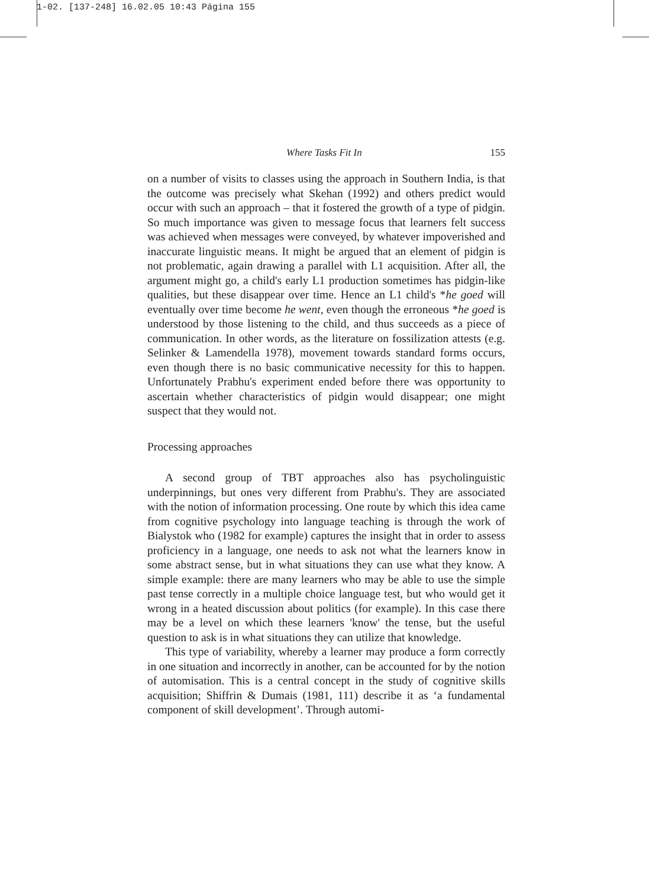1-02. [137-248] 16.02.05 10:43 Página 155
Where Tasks Fit In 155
on a number of visits to classes using the approach in Southern India, is that the outcome was precisely what Skehan (1992) and others predict would occur with such an approach – that it fostered the growth of a type of pidgin. So much importance was given to message focus that learners felt success was achieved when messages were conveyed, by whatever impoverished and inaccurate linguistic means. It might be argued that an element of pidgin is not problematic, again drawing a parallel with L1 acquisition. After all, the argument might go, a child's early L1 production sometimes has pidgin-like qualities, but these disappear over time. Hence an L1 child's *he goed will eventually over time become he went, even though the erroneous *he goed is understood by those listening to the child, and thus succeeds as a piece of communication. In other words, as the literature on fossilization attests (e.g. Selinker & Lamendella 1978), movement towards standard forms occurs, even though there is no basic communicative necessity for this to happen. Unfortunately Prabhu's experiment ended before there was opportunity to ascertain whether characteristics of pidgin would disappear; one might suspect that they would not.
Processing approaches
A second group of TBT approaches also has psycholinguistic underpinnings, but ones very different from Prabhu's. They are associated with the notion of information processing. One route by which this idea came from cognitive psychology into language teaching is through the work of Bialystok who (1982 for example) captures the insight that in order to assess proficiency in a language, one needs to ask not what the learners know in some abstract sense, but in what situations they can use what they know. A simple example: there are many learners who may be able to use the simple past tense correctly in a multiple choice language test, but who would get it wrong in a heated discussion about politics (for example). In this case there may be a level on which these learners 'know' the tense, but the useful question to ask is in what situations they can utilize that knowledge.
This type of variability, whereby a learner may produce a form correctly in one situation and incorrectly in another, can be accounted for by the notion of automisation. This is a central concept in the study of cognitive skills acquisition; Shiffrin & Dumais (1981, 111) describe it as ‘a fundamental component of skill development’. Through automi-